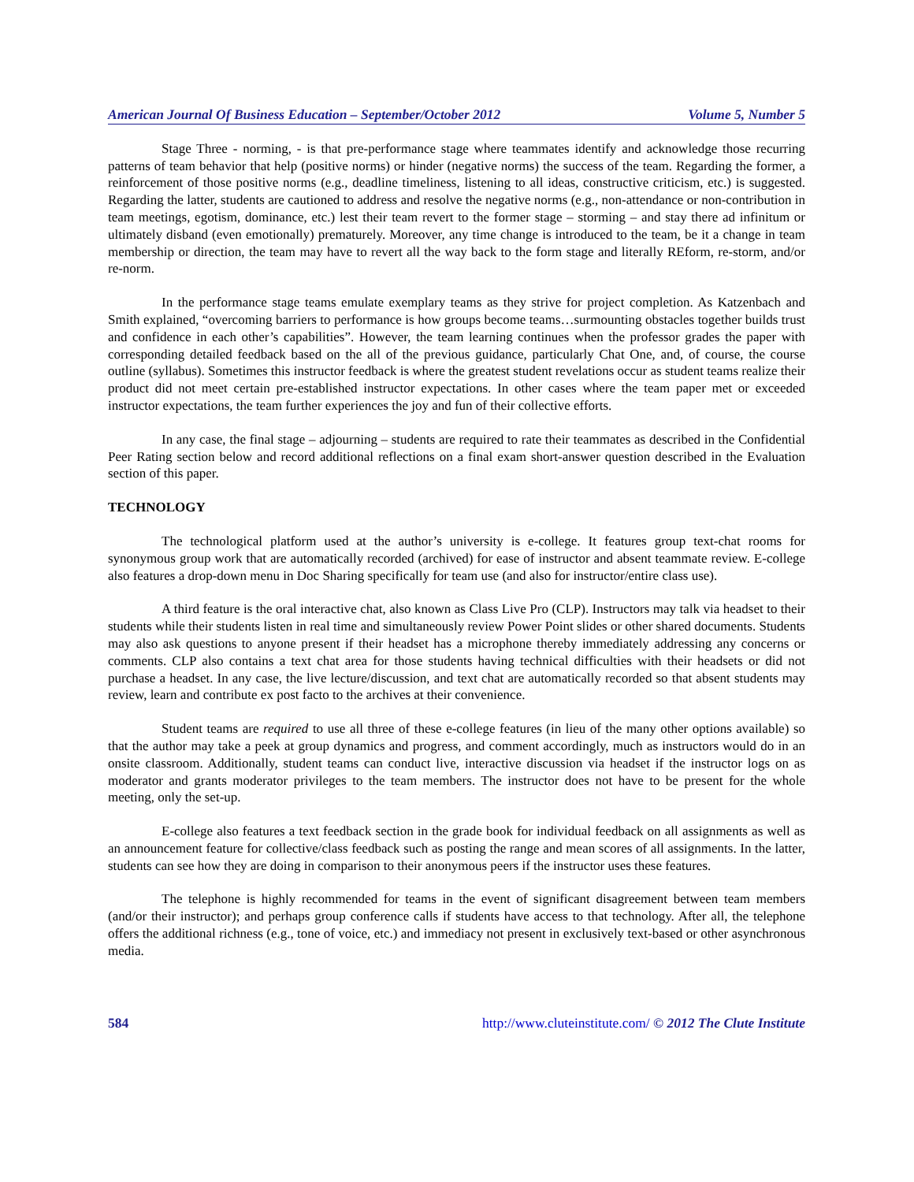American Journal Of Business Education – September/October 2012 Volume 5, Number 5
Stage Three - norming, - is that pre-performance stage where teammates identify and acknowledge those recurring patterns of team behavior that help (positive norms) or hinder (negative norms) the success of the team. Regarding the former, a reinforcement of those positive norms (e.g., deadline timeliness, listening to all ideas, constructive criticism, etc.) is suggested. Regarding the latter, students are cautioned to address and resolve the negative norms (e.g., non-attendance or non-contribution in team meetings, egotism, dominance, etc.) lest their team revert to the former stage – storming – and stay there ad infinitum or ultimately disband (even emotionally) prematurely. Moreover, any time change is introduced to the team, be it a change in team membership or direction, the team may have to revert all the way back to the form stage and literally REform, re-storm, and/or re-norm.
In the performance stage teams emulate exemplary teams as they strive for project completion. As Katzenbach and Smith explained, “overcoming barriers to performance is how groups become teams…surmounting obstacles together builds trust and confidence in each other’s capabilities”. However, the team learning continues when the professor grades the paper with corresponding detailed feedback based on the all of the previous guidance, particularly Chat One, and, of course, the course outline (syllabus). Sometimes this instructor feedback is where the greatest student revelations occur as student teams realize their product did not meet certain pre-established instructor expectations. In other cases where the team paper met or exceeded instructor expectations, the team further experiences the joy and fun of their collective efforts.
In any case, the final stage – adjourning – students are required to rate their teammates as described in the Confidential Peer Rating section below and record additional reflections on a final exam short-answer question described in the Evaluation section of this paper.
TECHNOLOGY
The technological platform used at the author’s university is e-college. It features group text-chat rooms for synonymous group work that are automatically recorded (archived) for ease of instructor and absent teammate review. E-college also features a drop-down menu in Doc Sharing specifically for team use (and also for instructor/entire class use).
A third feature is the oral interactive chat, also known as Class Live Pro (CLP). Instructors may talk via headset to their students while their students listen in real time and simultaneously review Power Point slides or other shared documents. Students may also ask questions to anyone present if their headset has a microphone thereby immediately addressing any concerns or comments. CLP also contains a text chat area for those students having technical difficulties with their headsets or did not purchase a headset. In any case, the live lecture/discussion, and text chat are automatically recorded so that absent students may review, learn and contribute ex post facto to the archives at their convenience.
Student teams are required to use all three of these e-college features (in lieu of the many other options available) so that the author may take a peek at group dynamics and progress, and comment accordingly, much as instructors would do in an onsite classroom. Additionally, student teams can conduct live, interactive discussion via headset if the instructor logs on as moderator and grants moderator privileges to the team members. The instructor does not have to be present for the whole meeting, only the set-up.
E-college also features a text feedback section in the grade book for individual feedback on all assignments as well as an announcement feature for collective/class feedback such as posting the range and mean scores of all assignments. In the latter, students can see how they are doing in comparison to their anonymous peers if the instructor uses these features.
The telephone is highly recommended for teams in the event of significant disagreement between team members (and/or their instructor); and perhaps group conference calls if students have access to that technology. After all, the telephone offers the additional richness (e.g., tone of voice, etc.) and immediacy not present in exclusively text-based or other asynchronous media.
584 http://www.cluteinstitute.com/ © 2012 The Clute Institute